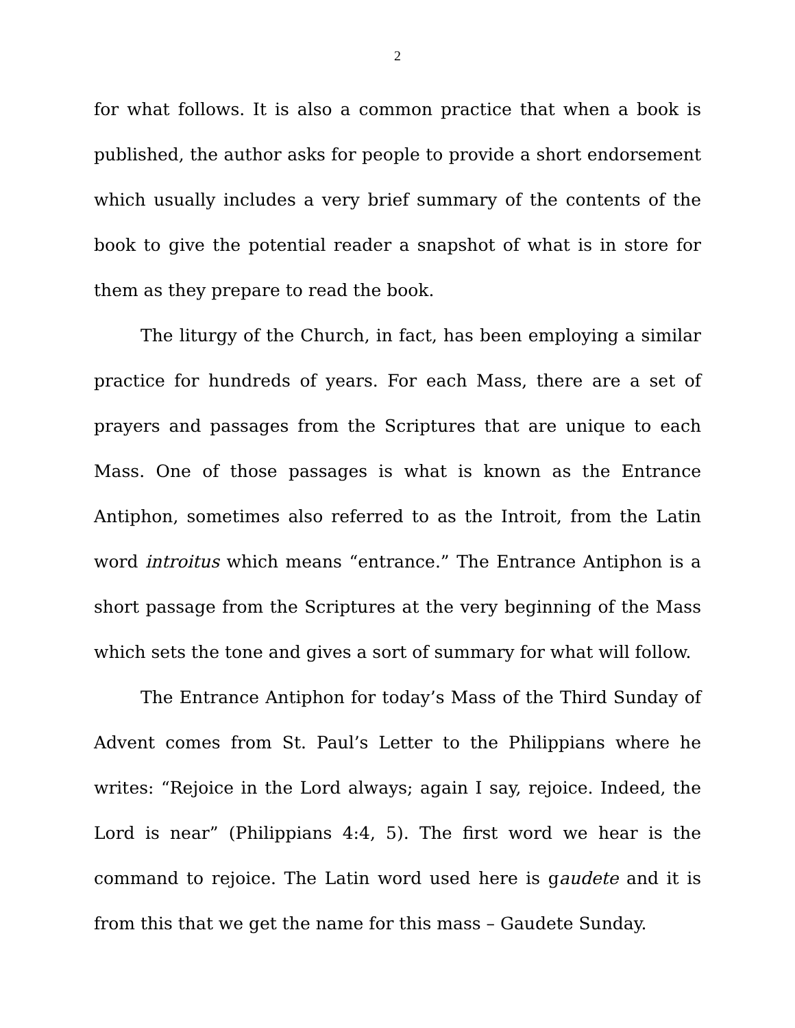2
for what follows. It is also a common practice that when a book is published, the author asks for people to provide a short endorsement which usually includes a very brief summary of the contents of the book to give the potential reader a snapshot of what is in store for them as they prepare to read the book.
The liturgy of the Church, in fact, has been employing a similar practice for hundreds of years. For each Mass, there are a set of prayers and passages from the Scriptures that are unique to each Mass. One of those passages is what is known as the Entrance Antiphon, sometimes also referred to as the Introit, from the Latin word introitus which means “entrance.” The Entrance Antiphon is a short passage from the Scriptures at the very beginning of the Mass which sets the tone and gives a sort of summary for what will follow.
The Entrance Antiphon for today’s Mass of the Third Sunday of Advent comes from St. Paul’s Letter to the Philippians where he writes: “Rejoice in the Lord always; again I say, rejoice. Indeed, the Lord is near” (Philippians 4:4, 5). The first word we hear is the command to rejoice. The Latin word used here is gaudete and it is from this that we get the name for this mass – Gaudete Sunday.